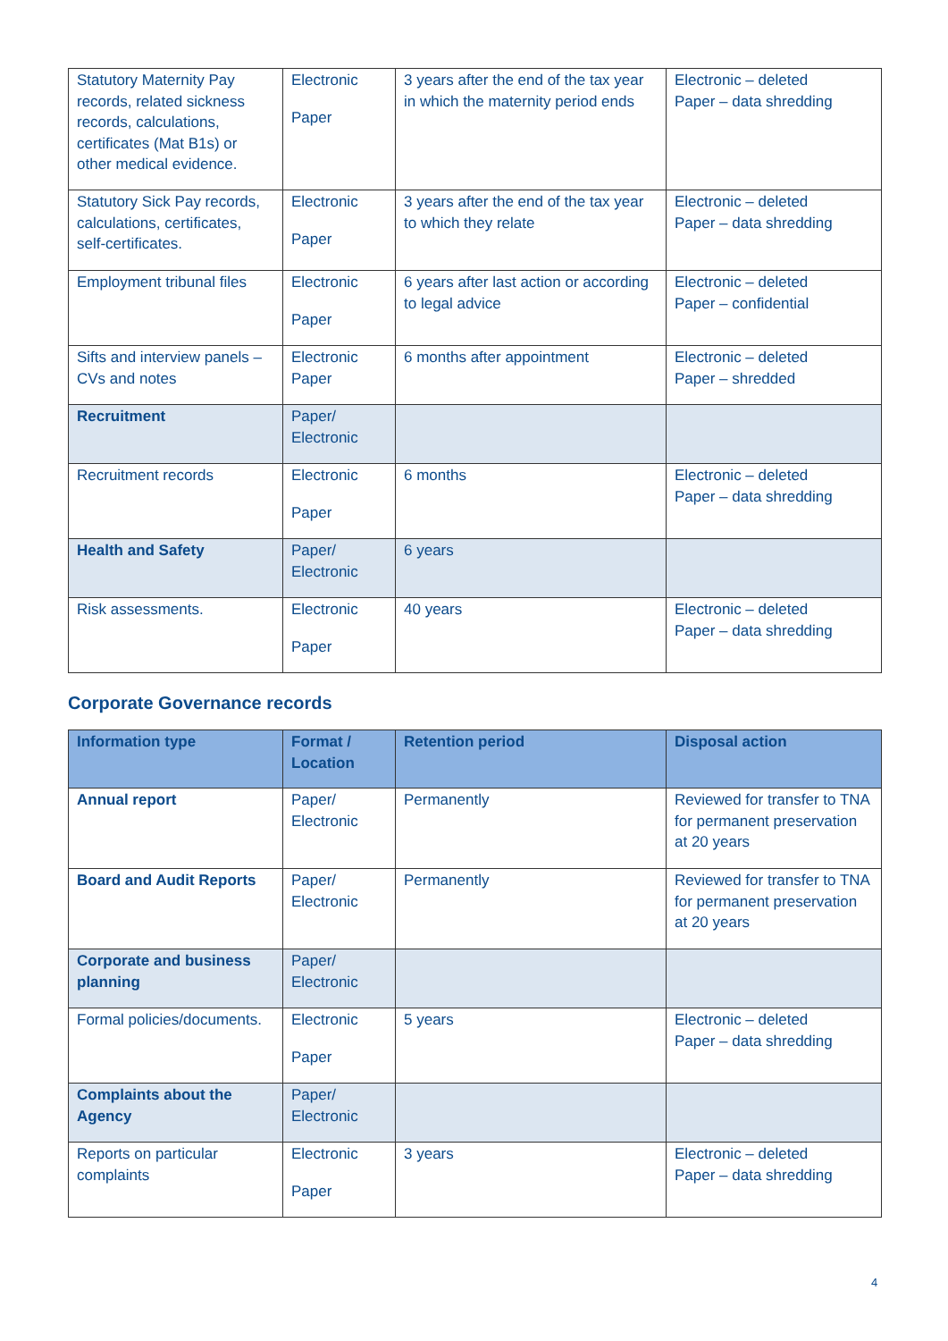| Statutory Maternity Pay records, related sickness records, calculations, certificates (Mat B1s) or other medical evidence. | Electronic Paper | 3 years after the end of the tax year in which the maternity period ends | Electronic – deleted Paper – data shredding |
| Statutory Sick Pay records, calculations, certificates, self-certificates. | Electronic Paper | 3 years after the end of the tax year to which they relate | Electronic – deleted Paper – data shredding |
| Employment tribunal files | Electronic Paper | 6 years after last action or according to legal advice | Electronic – deleted Paper – confidential |
| Sifts and interview panels – CVs and notes | Electronic Paper | 6 months after appointment | Electronic – deleted Paper – shredded |
| Recruitment | Paper/ Electronic | | |
| Recruitment records | Electronic Paper | 6 months | Electronic – deleted Paper – data shredding |
| Health and Safety | Paper/ Electronic | 6 years | |
| Risk assessments. | Electronic Paper | 40 years | Electronic – deleted Paper – data shredding |
Corporate Governance records
| Information type | Format / Location | Retention period | Disposal action |
| --- | --- | --- | --- |
| Annual report | Paper/ Electronic | Permanently | Reviewed for transfer to TNA for permanent preservation at 20 years |
| Board and Audit Reports | Paper/ Electronic | Permanently | Reviewed for transfer to TNA for permanent preservation at 20 years |
| Corporate and business planning | Paper/ Electronic | | |
| Formal policies/documents. | Electronic Paper | 5 years | Electronic – deleted Paper – data shredding |
| Complaints about the Agency | Paper/ Electronic | | |
| Reports on particular complaints | Electronic Paper | 3 years | Electronic – deleted Paper – data shredding |
4